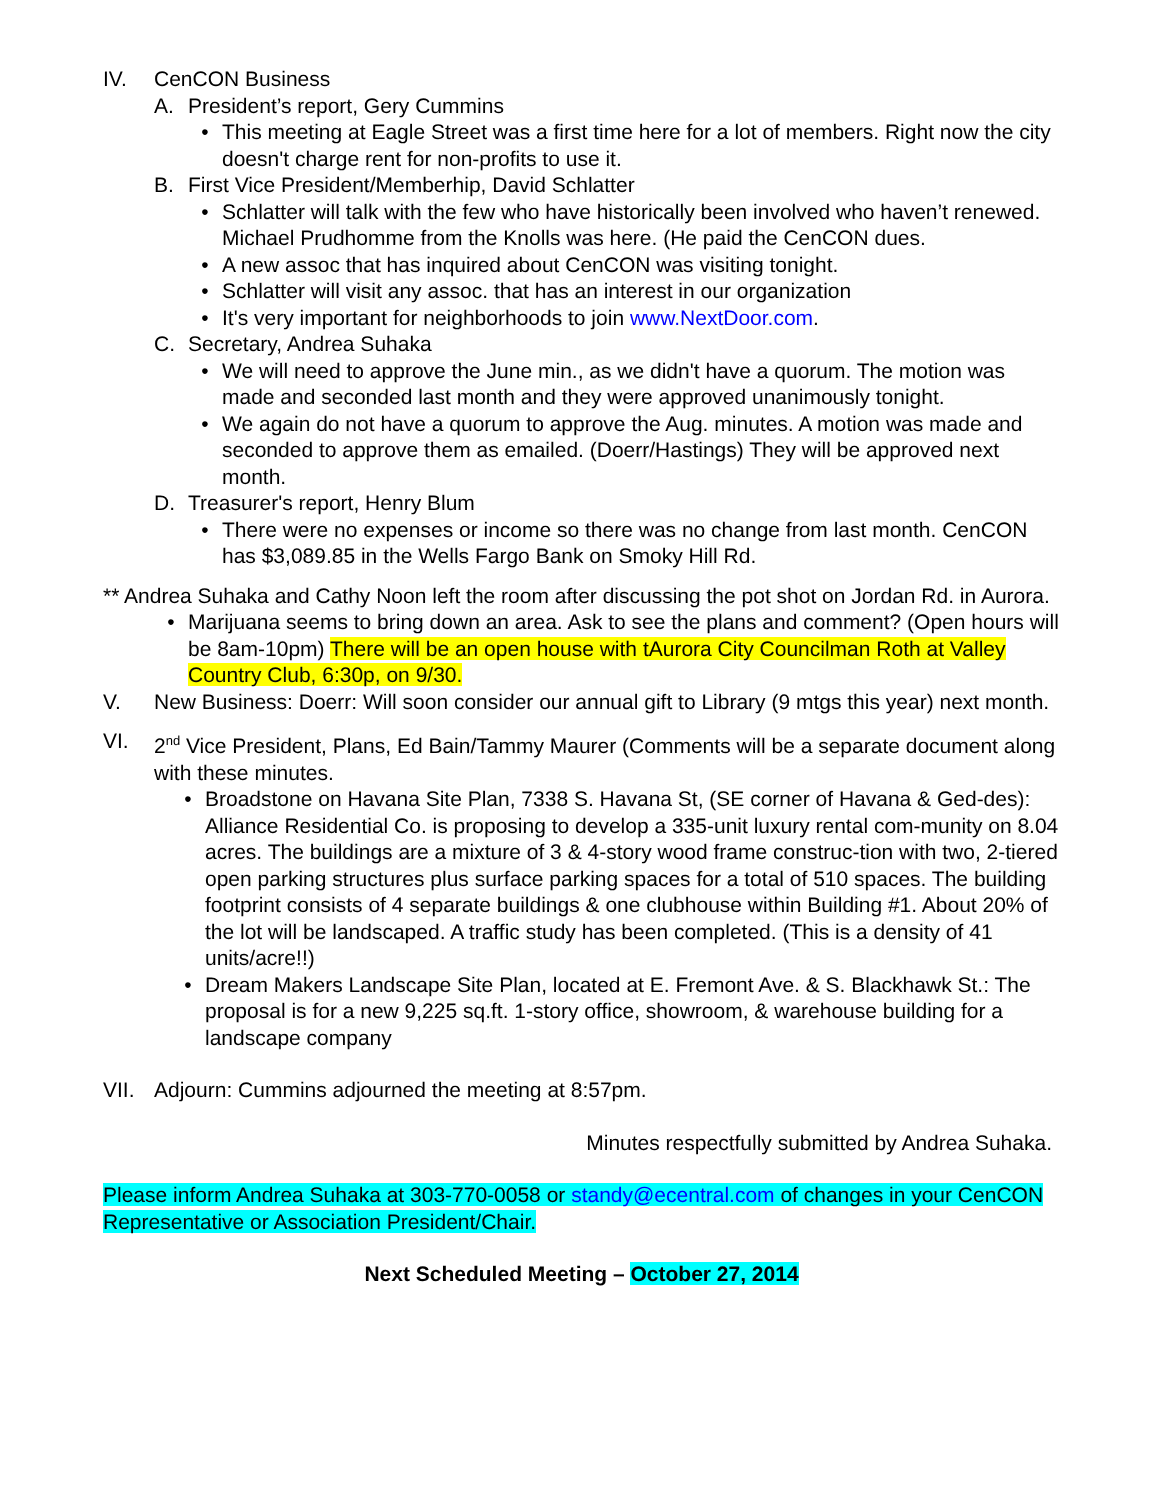IV. CenCON Business
A. President’s report, Gery Cummins
• This meeting at Eagle Street was a first time here for a lot of members. Right now the city doesn't charge rent for non-profits to use it.
B. First Vice President/Memberhip, David Schlatter
• Schlatter will talk with the few who have historically been involved who haven’t renewed. Michael Prudhomme from the Knolls was here. (He paid the CenCON dues.
• A new assoc that has inquired about CenCON was visiting tonight.
• Schlatter will visit any assoc. that has an interest in our organization
• It's very important for neighborhoods to join www.NextDoor.com.
C. Secretary, Andrea Suhaka
• We will need to approve the June min., as we didn't have a quorum. The motion was made and seconded last month and they were approved unanimously tonight.
• We again do not have a quorum to approve the Aug. minutes. A motion was made and seconded to approve them as emailed. (Doerr/Hastings) They will be approved next month.
D. Treasurer's report, Henry Blum
• There were no expenses or income so there was no change from last month. CenCON has $3,089.85 in the Wells Fargo Bank on Smoky Hill Rd.
** Andrea Suhaka and Cathy Noon left the room after discussing the pot shot on Jordan Rd. in Aurora.
• Marijuana seems to bring down an area. Ask to see the plans and comment? (Open hours will be 8am-10pm) There will be an open house with tAurora City Councilman Roth at Valley Country Club, 6:30p, on 9/30.
V. New Business: Doerr: Will soon consider our annual gift to Library (9 mtgs this year) next month.
VI. 2<sup>nd</sup> Vice President, Plans, Ed Bain/Tammy Maurer (Comments will be a separate document along with these minutes.
• Broadstone on Havana Site Plan, 7338 S. Havana St, (SE corner of Havana & Ged-des): Alliance Residential Co. is proposing to develop a 335-unit luxury rental com-munity on 8.04 acres. The buildings are a mixture of 3 & 4-story wood frame construc-tion with two, 2-tiered open parking structures plus surface parking spaces for a total of 510 spaces. The building footprint consists of 4 separate buildings & one clubhouse within Building #1. About 20% of the lot will be landscaped. A traffic study has been completed. (This is a density of 41 units/acre!!)
• Dream Makers Landscape Site Plan, located at E. Fremont Ave. & S. Blackhawk St.: The proposal is for a new 9,225 sq.ft. 1-story office, showroom, & warehouse building for a landscape company
VII. Adjourn: Cummins adjourned the meeting at 8:57pm.
Minutes respectfully submitted by Andrea Suhaka.
Please inform Andrea Suhaka at 303-770-0058 or standy@ecentral.com of changes in your CenCON Representative or Association President/Chair.
Next Scheduled Meeting – October 27, 2014